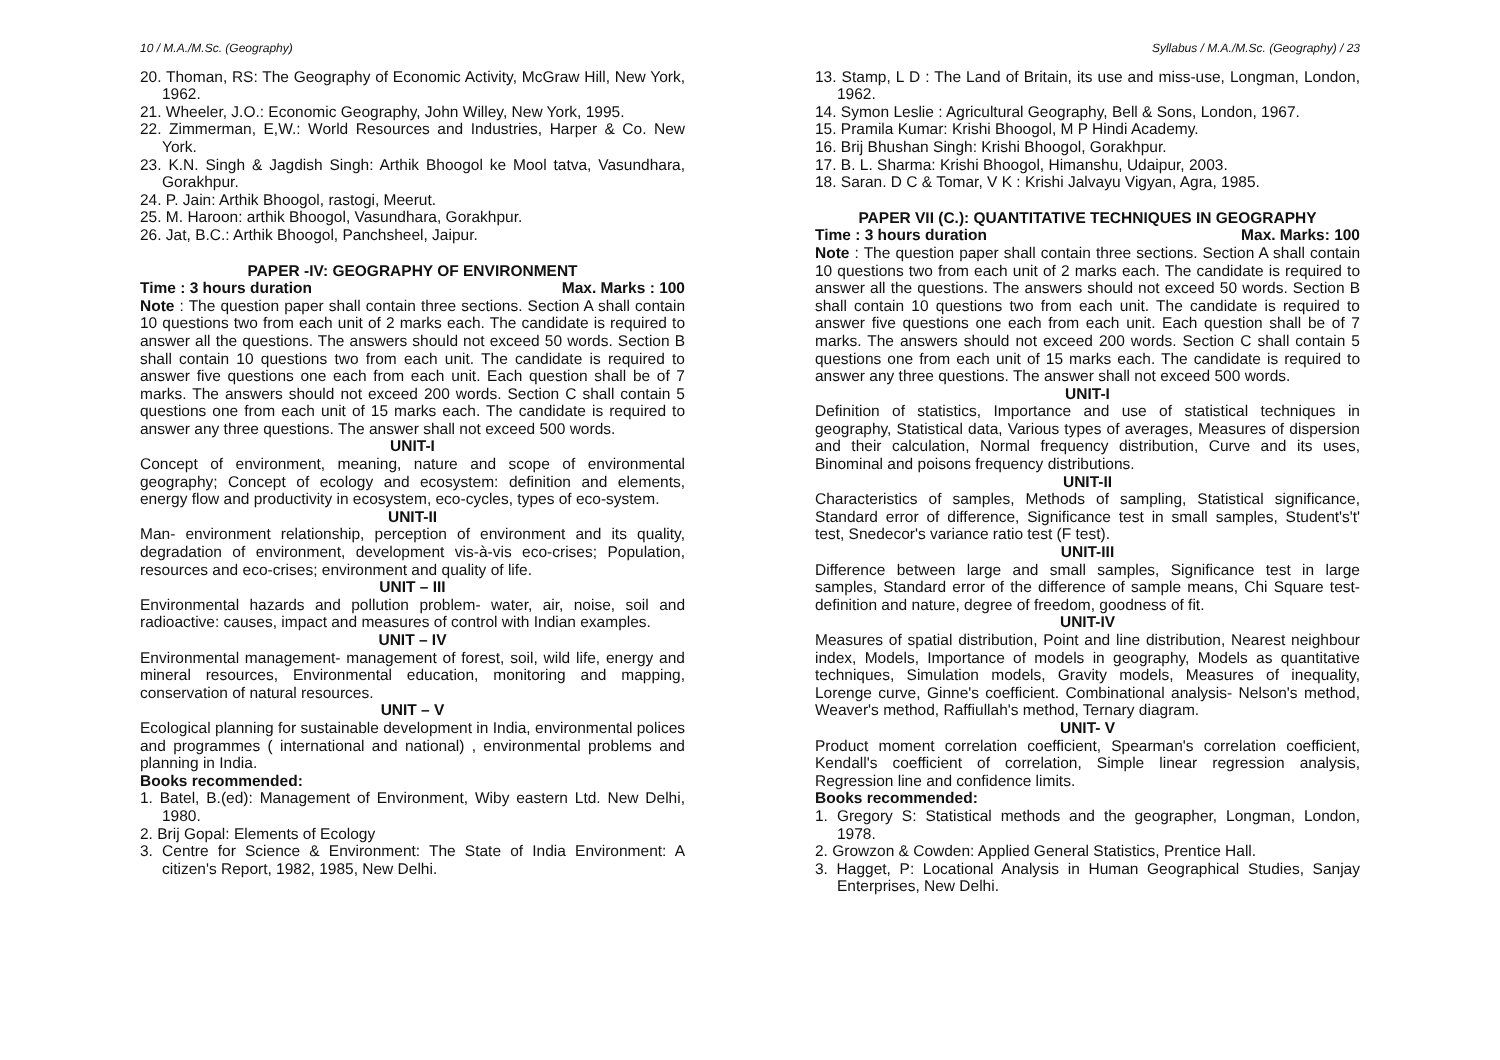10 / M.A./M.Sc. (Geography)
20. Thoman, RS: The Geography of Economic Activity, McGraw Hill, New York, 1962.
21. Wheeler, J.O.: Economic Geography, John Willey, New York, 1995.
22. Zimmerman, E,W.: World Resources and Industries, Harper & Co. New York.
23. K.N. Singh & Jagdish Singh: Arthik Bhoogol ke Mool tatva, Vasundhara, Gorakhpur.
24. P. Jain: Arthik Bhoogol, rastogi, Meerut.
25. M. Haroon: arthik Bhoogol, Vasundhara, Gorakhpur.
26. Jat, B.C.: Arthik Bhoogol, Panchsheel, Jaipur.
PAPER -IV: GEOGRAPHY OF ENVIRONMENT
Time : 3 hours duration Max. Marks : 100
Note : The question paper shall contain three sections. Section A shall contain 10 questions two from each unit of 2 marks each. The candidate is required to answer all the questions. The answers should not exceed 50 words. Section B shall contain 10 questions two from each unit. The candidate is required to answer five questions one each from each unit. Each question shall be of 7 marks. The answers should not exceed 200 words. Section C shall contain 5 questions one from each unit of 15 marks each. The candidate is required to answer any three questions. The answer shall not exceed 500 words.
UNIT-I
Concept of environment, meaning, nature and scope of environmental geography; Concept of ecology and ecosystem: definition and elements, energy flow and productivity in ecosystem, eco-cycles, types of eco-system.
UNIT-II
Man- environment relationship, perception of environment and its quality, degradation of environment, development vis-à-vis eco-crises; Population, resources and eco-crises; environment and quality of life.
UNIT – III
Environmental hazards and pollution problem- water, air, noise, soil and radioactive: causes, impact and measures of control with Indian examples.
UNIT – IV
Environmental management- management of forest, soil, wild life, energy and mineral resources, Environmental education, monitoring and mapping, conservation of natural resources.
UNIT – V
Ecological planning for sustainable development in India, environmental polices and programmes ( international and national) , environmental problems and planning in India.
Books recommended:
1. Batel, B.(ed): Management of Environment, Wiby eastern Ltd. New Delhi, 1980.
2. Brij Gopal: Elements of Ecology
3. Centre for Science & Environment: The State of India Environment: A citizen's Report, 1982, 1985, New Delhi.
Syllabus / M.A./M.Sc. (Geography) / 23
13. Stamp, L D : The Land of Britain, its use and miss-use, Longman, London, 1962.
14. Symon Leslie : Agricultural Geography, Bell & Sons, London, 1967.
15. Pramila Kumar: Krishi Bhoogol, M P Hindi Academy.
16. Brij Bhushan Singh: Krishi Bhoogol, Gorakhpur.
17. B. L. Sharma: Krishi Bhoogol, Himanshu, Udaipur, 2003.
18. Saran. D C & Tomar, V K : Krishi Jalvayu Vigyan, Agra, 1985.
PAPER VII (C.): QUANTITATIVE TECHNIQUES IN GEOGRAPHY
Time : 3 hours duration Max. Marks: 100
Note : The question paper shall contain three sections. Section A shall contain 10 questions two from each unit of 2 marks each. The candidate is required to answer all the questions. The answers should not exceed 50 words. Section B shall contain 10 questions two from each unit. The candidate is required to answer five questions one each from each unit. Each question shall be of 7 marks. The answers should not exceed 200 words. Section C shall contain 5 questions one from each unit of 15 marks each. The candidate is required to answer any three questions. The answer shall not exceed 500 words.
UNIT-I
Definition of statistics, Importance and use of statistical techniques in geography, Statistical data, Various types of averages, Measures of dispersion and their calculation, Normal frequency distribution, Curve and its uses, Binominal and poisons frequency distributions.
UNIT-II
Characteristics of samples, Methods of sampling, Statistical significance, Standard error of difference, Significance test in small samples, Student's't' test, Snedecor's variance ratio test (F test).
UNIT-III
Difference between large and small samples, Significance test in large samples, Standard error of the difference of sample means, Chi Square test- definition and nature, degree of freedom, goodness of fit.
UNIT-IV
Measures of spatial distribution, Point and line distribution, Nearest neighbour index, Models, Importance of models in geography, Models as quantitative techniques, Simulation models, Gravity models, Measures of inequality, Lorenge curve, Ginne's coefficient. Combinational analysis- Nelson's method, Weaver's method, Raffiullah's method, Ternary diagram.
UNIT- V
Product moment correlation coefficient, Spearman's correlation coefficient, Kendall's coefficient of correlation, Simple linear regression analysis, Regression line and confidence limits.
Books recommended:
1. Gregory S: Statistical methods and the geographer, Longman, London, 1978.
2. Growzon & Cowden: Applied General Statistics, Prentice Hall.
3. Hagget, P: Locational Analysis in Human Geographical Studies, Sanjay Enterprises, New Delhi.